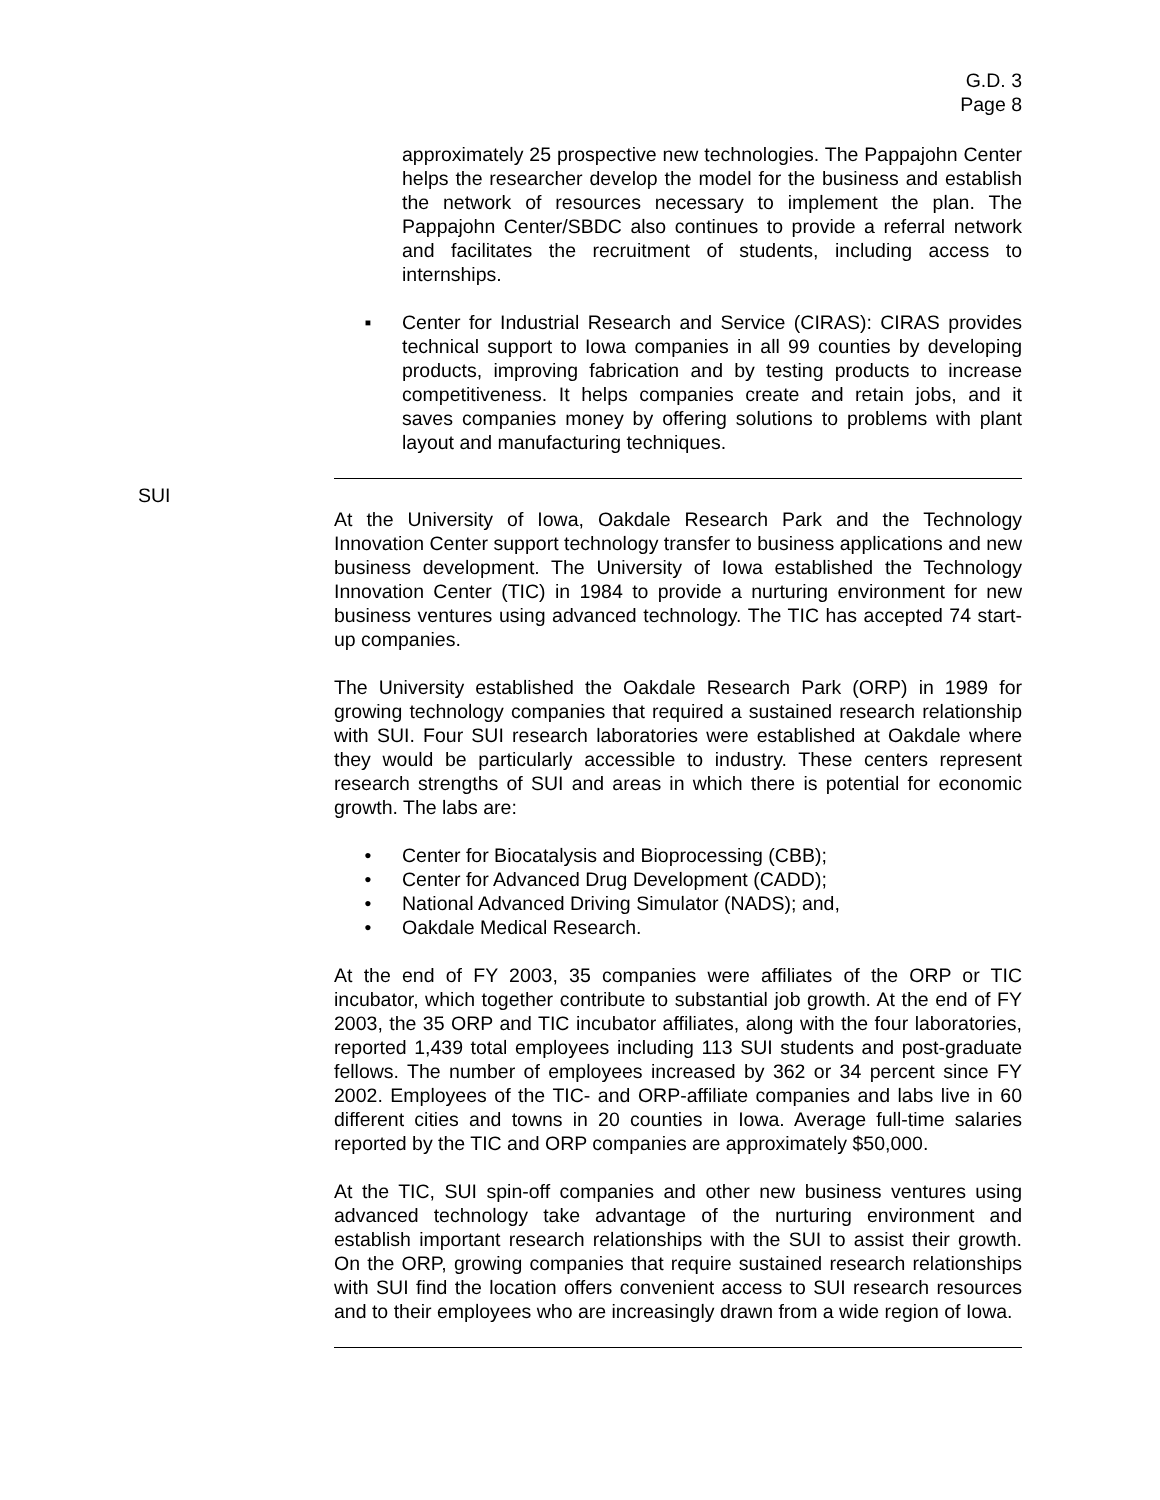G.D. 3
Page 8
approximately 25 prospective new technologies. The Pappajohn Center helps the researcher develop the model for the business and establish the network of resources necessary to implement the plan. The Pappajohn Center/SBDC also continues to provide a referral network and facilitates the recruitment of students, including access to internships.
▪ Center for Industrial Research and Service (CIRAS): CIRAS provides technical support to Iowa companies in all 99 counties by developing products, improving fabrication and by testing products to increase competitiveness. It helps companies create and retain jobs, and it saves companies money by offering solutions to problems with plant layout and manufacturing techniques.
SUI
At the University of Iowa, Oakdale Research Park and the Technology Innovation Center support technology transfer to business applications and new business development. The University of Iowa established the Technology Innovation Center (TIC) in 1984 to provide a nurturing environment for new business ventures using advanced technology. The TIC has accepted 74 start-up companies.
The University established the Oakdale Research Park (ORP) in 1989 for growing technology companies that required a sustained research relationship with SUI. Four SUI research laboratories were established at Oakdale where they would be particularly accessible to industry. These centers represent research strengths of SUI and areas in which there is potential for economic growth. The labs are:
• Center for Biocatalysis and Bioprocessing (CBB);
• Center for Advanced Drug Development (CADD);
• National Advanced Driving Simulator (NADS); and,
• Oakdale Medical Research.
At the end of FY 2003, 35 companies were affiliates of the ORP or TIC incubator, which together contribute to substantial job growth. At the end of FY 2003, the 35 ORP and TIC incubator affiliates, along with the four laboratories, reported 1,439 total employees including 113 SUI students and post-graduate fellows. The number of employees increased by 362 or 34 percent since FY 2002. Employees of the TIC- and ORP-affiliate companies and labs live in 60 different cities and towns in 20 counties in Iowa. Average full-time salaries reported by the TIC and ORP companies are approximately $50,000.
At the TIC, SUI spin-off companies and other new business ventures using advanced technology take advantage of the nurturing environment and establish important research relationships with the SUI to assist their growth. On the ORP, growing companies that require sustained research relationships with SUI find the location offers convenient access to SUI research resources and to their employees who are increasingly drawn from a wide region of Iowa.